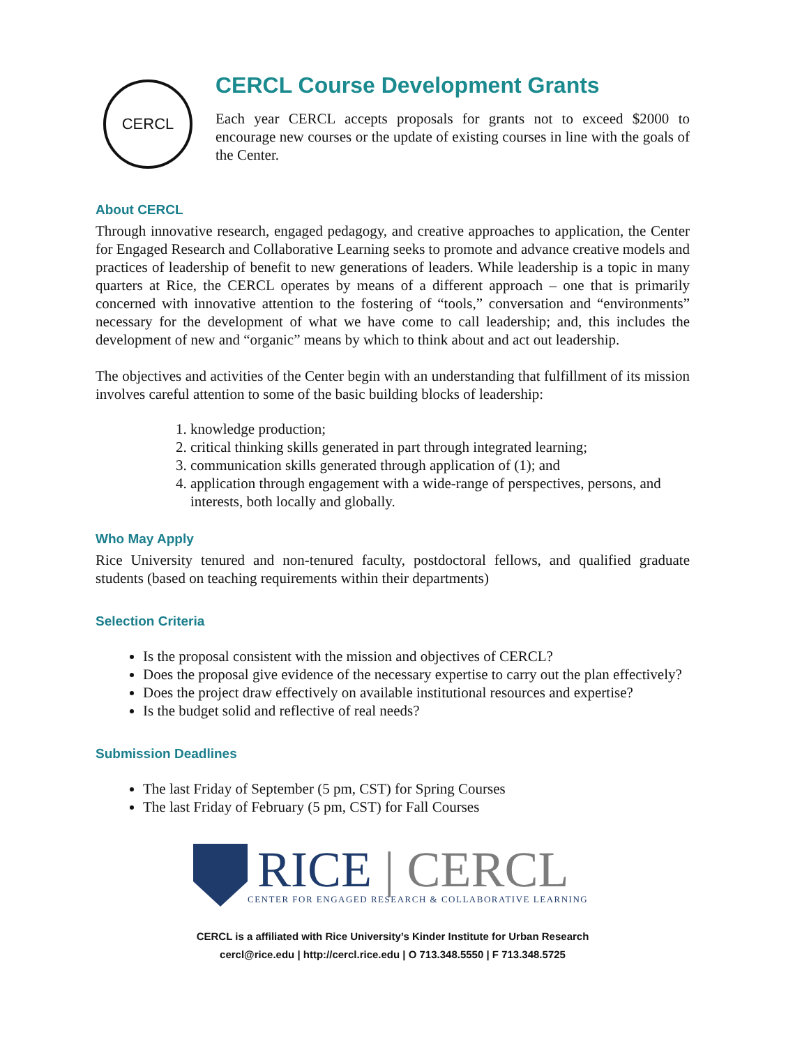CERCL
CERCL Course Development Grants
Each year CERCL accepts proposals for grants not to exceed $2000 to encourage new courses or the update of existing courses in line with the goals of the Center.
About CERCL
Through innovative research, engaged pedagogy, and creative approaches to application, the Center for Engaged Research and Collaborative Learning seeks to promote and advance creative models and practices of leadership of benefit to new generations of leaders. While leadership is a topic in many quarters at Rice, the CERCL operates by means of a different approach – one that is primarily concerned with innovative attention to the fostering of “tools,” conversation and “environments” necessary for the development of what we have come to call leadership; and, this includes the development of new and “organic” means by which to think about and act out leadership.
The objectives and activities of the Center begin with an understanding that fulfillment of its mission involves careful attention to some of the basic building blocks of leadership:
1. knowledge production;
2. critical thinking skills generated in part through integrated learning;
3. communication skills generated through application of (1); and
4. application through engagement with a wide-range of perspectives, persons, and interests, both locally and globally.
Who May Apply
Rice University tenured and non-tenured faculty, postdoctoral fellows, and qualified graduate students (based on teaching requirements within their departments)
Selection Criteria
Is the proposal consistent with the mission and objectives of CERCL?
Does the proposal give evidence of the necessary expertise to carry out the plan effectively?
Does the project draw effectively on available institutional resources and expertise?
Is the budget solid and reflective of real needs?
Submission Deadlines
The last Friday of September (5 pm, CST) for Spring Courses
The last Friday of February (5 pm, CST) for Fall Courses
RICE | CERCL
CENTER FOR ENGAGED RESEARCH & COLLABORATIVE LEARNING
CERCL is a affiliated with Rice University’s Kinder Institute for Urban Research
cercl@rice.edu | http://cercl.rice.edu | O 713.348.5550 | F 713.348.5725